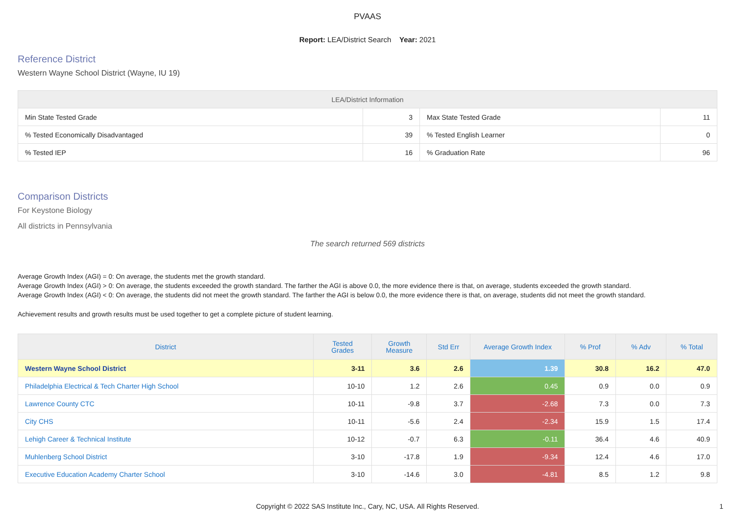PVAAS
Report: LEA/District Search Year: 2021
Reference District
Western Wayne School District (Wayne, IU 19)
| LEA/District Information | | | |
| --- | --- | --- | --- |
| Min State Tested Grade | 3 | Max State Tested Grade | 11 |
| % Tested Economically Disadvantaged | 39 | % Tested English Learner | 0 |
| % Tested IEP | 16 | % Graduation Rate | 96 |
Comparison Districts
For Keystone Biology
All districts in Pennsylvania
The search returned 569 districts
Average Growth Index (AGI) = 0: On average, the students met the growth standard.
Average Growth Index (AGI) > 0: On average, the students exceeded the growth standard. The farther the AGI is above 0.0, the more evidence there is that, on average, students exceeded the growth standard.
Average Growth Index (AGI) < 0: On average, the students did not meet the growth standard. The farther the AGI is below 0.0, the more evidence there is that, on average, students did not meet the growth standard.
Achievement results and growth results must be used together to get a complete picture of student learning.
| District | Tested Grades | Growth Measure | Std Err | Average Growth Index | % Prof | % Adv | % Total |
| --- | --- | --- | --- | --- | --- | --- | --- |
| Western Wayne School District | 3-11 | 3.6 | 2.6 | 1.39 | 30.8 | 16.2 | 47.0 |
| Philadelphia Electrical & Tech Charter High School | 10-10 | 1.2 | 2.6 | 0.45 | 0.9 | 0.0 | 0.9 |
| Lawrence County CTC | 10-11 | -9.8 | 3.7 | -2.68 | 7.3 | 0.0 | 7.3 |
| City CHS | 10-11 | -5.6 | 2.4 | -2.34 | 15.9 | 1.5 | 17.4 |
| Lehigh Career & Technical Institute | 10-12 | -0.7 | 6.3 | -0.11 | 36.4 | 4.6 | 40.9 |
| Muhlenberg School District | 3-10 | -17.8 | 1.9 | -9.34 | 12.4 | 4.6 | 17.0 |
| Executive Education Academy Charter School | 3-10 | -14.6 | 3.0 | -4.81 | 8.5 | 1.2 | 9.8 |
Copyright © 2022 SAS Institute Inc., Cary, NC, USA. All Rights Reserved.
1